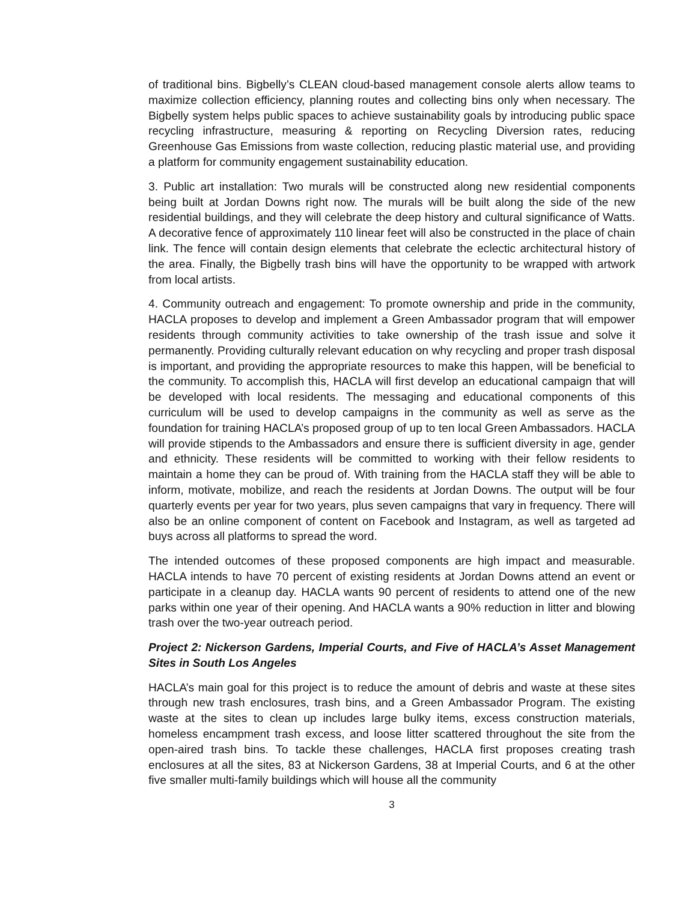of traditional bins. Bigbelly’s CLEAN cloud-based management console alerts allow teams to maximize collection efficiency, planning routes and collecting bins only when necessary. The Bigbelly system helps public spaces to achieve sustainability goals by introducing public space recycling infrastructure, measuring & reporting on Recycling Diversion rates, reducing Greenhouse Gas Emissions from waste collection, reducing plastic material use, and providing a platform for community engagement sustainability education.
3. Public art installation: Two murals will be constructed along new residential components being built at Jordan Downs right now. The murals will be built along the side of the new residential buildings, and they will celebrate the deep history and cultural significance of Watts. A decorative fence of approximately 110 linear feet will also be constructed in the place of chain link. The fence will contain design elements that celebrate the eclectic architectural history of the area. Finally, the Bigbelly trash bins will have the opportunity to be wrapped with artwork from local artists.
4. Community outreach and engagement: To promote ownership and pride in the community, HACLA proposes to develop and implement a Green Ambassador program that will empower residents through community activities to take ownership of the trash issue and solve it permanently. Providing culturally relevant education on why recycling and proper trash disposal is important, and providing the appropriate resources to make this happen, will be beneficial to the community. To accomplish this, HACLA will first develop an educational campaign that will be developed with local residents. The messaging and educational components of this curriculum will be used to develop campaigns in the community as well as serve as the foundation for training HACLA’s proposed group of up to ten local Green Ambassadors. HACLA will provide stipends to the Ambassadors and ensure there is sufficient diversity in age, gender and ethnicity. These residents will be committed to working with their fellow residents to maintain a home they can be proud of. With training from the HACLA staff they will be able to inform, motivate, mobilize, and reach the residents at Jordan Downs. The output will be four quarterly events per year for two years, plus seven campaigns that vary in frequency. There will also be an online component of content on Facebook and Instagram, as well as targeted ad buys across all platforms to spread the word.
The intended outcomes of these proposed components are high impact and measurable. HACLA intends to have 70 percent of existing residents at Jordan Downs attend an event or participate in a cleanup day. HACLA wants 90 percent of residents to attend one of the new parks within one year of their opening. And HACLA wants a 90% reduction in litter and blowing trash over the two-year outreach period.
Project 2: Nickerson Gardens, Imperial Courts, and Five of HACLA’s Asset Management Sites in South Los Angeles
HACLA’s main goal for this project is to reduce the amount of debris and waste at these sites through new trash enclosures, trash bins, and a Green Ambassador Program. The existing waste at the sites to clean up includes large bulky items, excess construction materials, homeless encampment trash excess, and loose litter scattered throughout the site from the open-aired trash bins. To tackle these challenges, HACLA first proposes creating trash enclosures at all the sites, 83 at Nickerson Gardens, 38 at Imperial Courts, and 6 at the other five smaller multi-family buildings which will house all the community
3